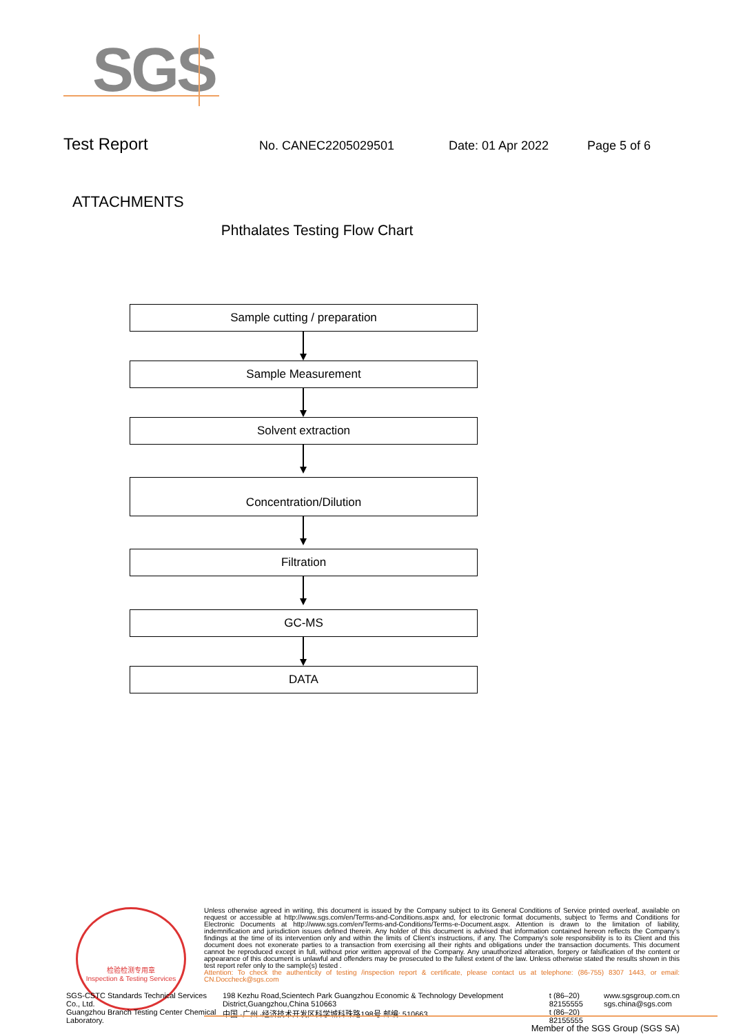SGS
Test Report No. CANEC2205029501 Date: 01 Apr 2022 Page 5 of 6
ATTACHMENTS
Phthalates Testing Flow Chart
Sample cutting / preparation
Sample Measurement
Solvent extraction
Concentration/Dilution
Filtration
GC-MS
DATA
检验检测专用章
Inspection & Testing Services
Unless otherwise agreed in writing, this document is issued by the Company subject to its General Conditions of Service printed overleaf, available on request or accessible at http://www.sgs.com/en/Terms-and-Conditions.aspx and, for electronic format documents, subject to Terms and Conditions for Electronic Documents at http://www.sgs.com/en/Terms-and-Conditions/Terms-e-Document.aspx. Attention is drawn to the limitation of liability, indemnification and jurisdiction issues defined therein. Any holder of this document is advised that information contained hereon reflects the Company's findings at the time of its intervention only and within the limits of Client's instructions, if any. The Company's sole responsibility is to its Client and this document does not exonerate parties to a transaction from exercising all their rights and obligations under the transaction documents. This document cannot be reproduced except in full, without prior written approval of the Company. Any unauthorized alteration, forgery or falsification of the content or appearance of this document is unlawful and offenders may be prosecuted to the fullest extent of the law. Unless otherwise stated the results shown in this test report refer only to the sample(s) tested .
Attention: To check the authenticity of testing /inspection report & certificate, please contact us at telephone: (86-755) 8307 1443, or email: CN.Doccheck@sgs.com
SGS-CSTC Standards Technical Services Co., Ltd.
Guangzhou Branch Testing Center Chemical Laboratory.
198 Kezhu Road,Scientech Park Guangzhou Economic & Technology Development District,Guangzhou,China 510663
中国 ·广州 ·经济技术开发区科学城科珠路198号 邮编: 510663
t (86–20) 82155555
t (86–20) 82155555
www.sgsgroup.com.cn
sgs.china@sgs.com
Member of the SGS Group (SGS SA)